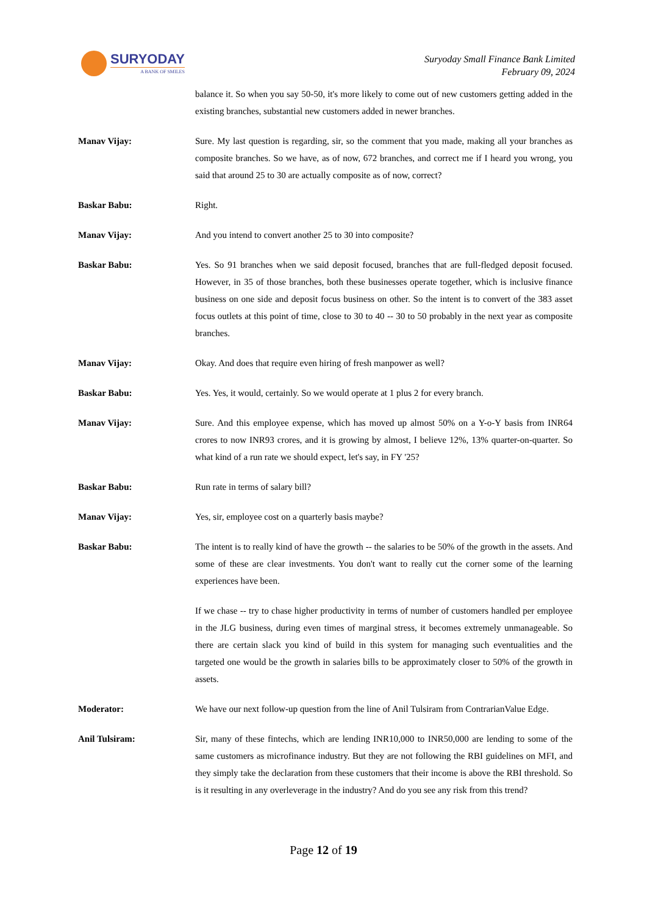SURYODAY
A BANK OF SMILES
Suryoday Small Finance Bank Limited
February 09, 2024
balance it. So when you say 50-50, it's more likely to come out of new customers getting added in the existing branches, substantial new customers added in newer branches.
Manav Vijay: Sure. My last question is regarding, sir, so the comment that you made, making all your branches as composite branches. So we have, as of now, 672 branches, and correct me if I heard you wrong, you said that around 25 to 30 are actually composite as of now, correct?
Baskar Babu: Right.
Manav Vijay: And you intend to convert another 25 to 30 into composite?
Baskar Babu: Yes. So 91 branches when we said deposit focused, branches that are full-fledged deposit focused. However, in 35 of those branches, both these businesses operate together, which is inclusive finance business on one side and deposit focus business on other. So the intent is to convert of the 383 asset focus outlets at this point of time, close to 30 to 40 -- 30 to 50 probably in the next year as composite branches.
Manav Vijay: Okay. And does that require even hiring of fresh manpower as well?
Baskar Babu: Yes. Yes, it would, certainly. So we would operate at 1 plus 2 for every branch.
Manav Vijay: Sure. And this employee expense, which has moved up almost 50% on a Y-o-Y basis from INR64 crores to now INR93 crores, and it is growing by almost, I believe 12%, 13% quarter-on-quarter. So what kind of a run rate we should expect, let's say, in FY '25?
Baskar Babu: Run rate in terms of salary bill?
Manav Vijay: Yes, sir, employee cost on a quarterly basis maybe?
Baskar Babu: The intent is to really kind of have the growth -- the salaries to be 50% of the growth in the assets. And some of these are clear investments. You don't want to really cut the corner some of the learning experiences have been.
If we chase -- try to chase higher productivity in terms of number of customers handled per employee in the JLG business, during even times of marginal stress, it becomes extremely unmanageable. So there are certain slack you kind of build in this system for managing such eventualities and the targeted one would be the growth in salaries bills to be approximately closer to 50% of the growth in assets.
Moderator: We have our next follow-up question from the line of Anil Tulsiram from ContrarianValue Edge.
Anil Tulsiram: Sir, many of these fintechs, which are lending INR10,000 to INR50,000 are lending to some of the same customers as microfinance industry. But they are not following the RBI guidelines on MFI, and they simply take the declaration from these customers that their income is above the RBI threshold. So is it resulting in any overleverage in the industry? And do you see any risk from this trend?
Page 12 of 19